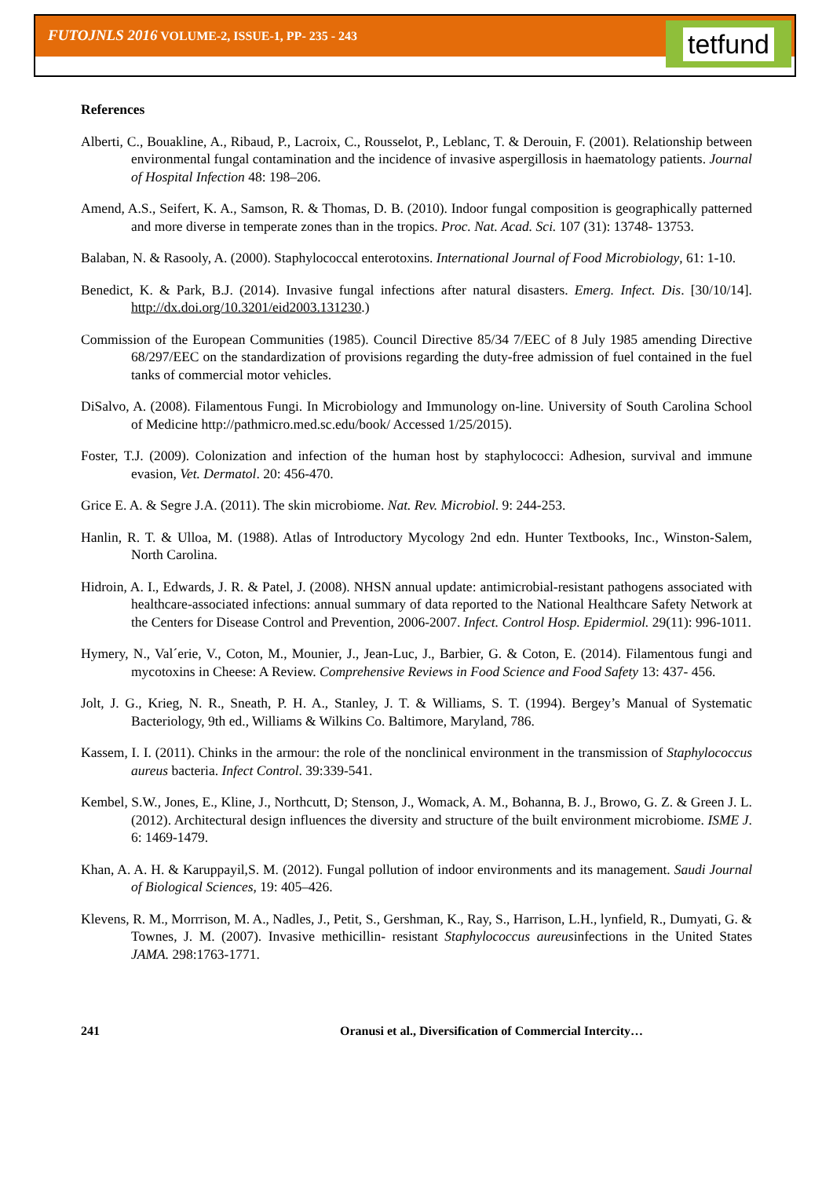FUTOJNLS 2016 VOLUME-2, ISSUE-1, PP- 235 - 243
tetfund
References
Alberti, C., Bouakline, A., Ribaud, P., Lacroix, C., Rousselot, P., Leblanc, T. & Derouin, F. (2001). Relationship between environmental fungal contamination and the incidence of invasive aspergillosis in haematology patients. Journal of Hospital Infection 48: 198–206.
Amend, A.S., Seifert, K. A., Samson, R. & Thomas, D. B. (2010). Indoor fungal composition is geographically patterned and more diverse in temperate zones than in the tropics. Proc. Nat. Acad. Sci. 107 (31): 13748- 13753.
Balaban, N. & Rasooly, A. (2000). Staphylococcal enterotoxins. International Journal of Food Microbiology, 61: 1-10.
Benedict, K. & Park, B.J. (2014). Invasive fungal infections after natural disasters. Emerg. Infect. Dis. [30/10/14]. http://dx.doi.org/10.3201/eid2003.131230.)
Commission of the European Communities (1985). Council Directive 85/34 7/EEC of 8 July 1985 amending Directive 68/297/EEC on the standardization of provisions regarding the duty-free admission of fuel contained in the fuel tanks of commercial motor vehicles.
DiSalvo, A. (2008). Filamentous Fungi. In Microbiology and Immunology on-line. University of South Carolina School of Medicine http://pathmicro.med.sc.edu/book/ Accessed 1/25/2015).
Foster, T.J. (2009). Colonization and infection of the human host by staphylococci: Adhesion, survival and immune evasion, Vet. Dermatol. 20: 456-470.
Grice E. A. & Segre J.A. (2011). The skin microbiome. Nat. Rev. Microbiol. 9: 244-253.
Hanlin, R. T. & Ulloa, M. (1988). Atlas of Introductory Mycology 2nd edn. Hunter Textbooks, Inc., Winston-Salem, North Carolina.
Hidroin, A. I., Edwards, J. R. & Patel, J. (2008). NHSN annual update: antimicrobial-resistant pathogens associated with healthcare-associated infections: annual summary of data reported to the National Healthcare Safety Network at the Centers for Disease Control and Prevention, 2006-2007. Infect. Control Hosp. Epidermiol. 29(11): 996-1011.
Hymery, N., Val´erie, V., Coton, M., Mounier, J., Jean-Luc, J., Barbier, G. & Coton, E. (2014). Filamentous fungi and mycotoxins in Cheese: A Review. Comprehensive Reviews in Food Science and Food Safety 13: 437- 456.
Jolt, J. G., Krieg, N. R., Sneath, P. H. A., Stanley, J. T. & Williams, S. T. (1994). Bergey’s Manual of Systematic Bacteriology, 9th ed., Williams & Wilkins Co. Baltimore, Maryland, 786.
Kassem, I. I. (2011). Chinks in the armour: the role of the nonclinical environment in the transmission of Staphylococcus aureus bacteria. Infect Control. 39:339-541.
Kembel, S.W., Jones, E., Kline, J., Northcutt, D; Stenson, J., Womack, A. M., Bohanna, B. J., Browo, G. Z. & Green J. L. (2012). Architectural design influences the diversity and structure of the built environment microbiome. ISME J. 6: 1469-1479.
Khan, A. A. H. & Karuppayil,S. M. (2012). Fungal pollution of indoor environments and its management. Saudi Journal of Biological Sciences, 19: 405–426.
Klevens, R. M., Morrrison, M. A., Nadles, J., Petit, S., Gershman, K., Ray, S., Harrison, L.H., lynfield, R., Dumyati, G. & Townes, J. M. (2007). Invasive methicillin- resistant Staphylococcus aureusinfections in the United States JAMA. 298:1763-1771.
241 Oranusi et al., Diversification of Commercial Intercity…